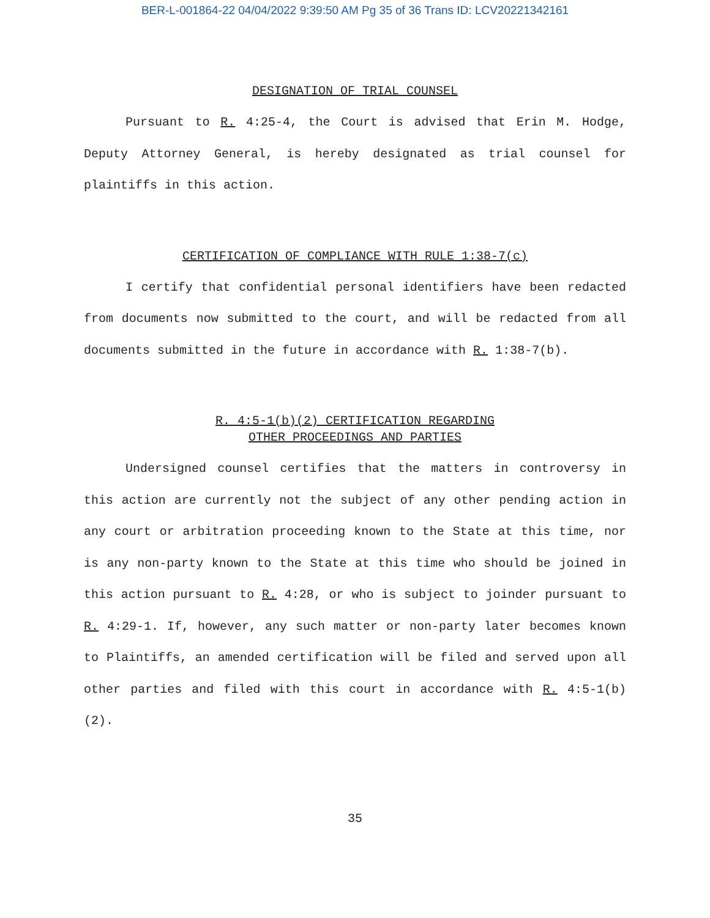BER-L-001864-22 04/04/2022 9:39:50 AM Pg 35 of 36 Trans ID: LCV20221342161
DESIGNATION OF TRIAL COUNSEL
Pursuant to R. 4:25-4, the Court is advised that Erin M. Hodge, Deputy Attorney General, is hereby designated as trial counsel for plaintiffs in this action.
CERTIFICATION OF COMPLIANCE WITH RULE 1:38-7(c)
I certify that confidential personal identifiers have been redacted from documents now submitted to the court, and will be redacted from all documents submitted in the future in accordance with R. 1:38-7(b).
R. 4:5-1(b)(2) CERTIFICATION REGARDING
OTHER PROCEEDINGS AND PARTIES
Undersigned counsel certifies that the matters in controversy in this action are currently not the subject of any other pending action in any court or arbitration proceeding known to the State at this time, nor is any non-party known to the State at this time who should be joined in this action pursuant to R. 4:28, or who is subject to joinder pursuant to R. 4:29-1. If, however, any such matter or non-party later becomes known to Plaintiffs, an amended certification will be filed and served upon all other parties and filed with this court in accordance with R. 4:5-1(b)(2).
35